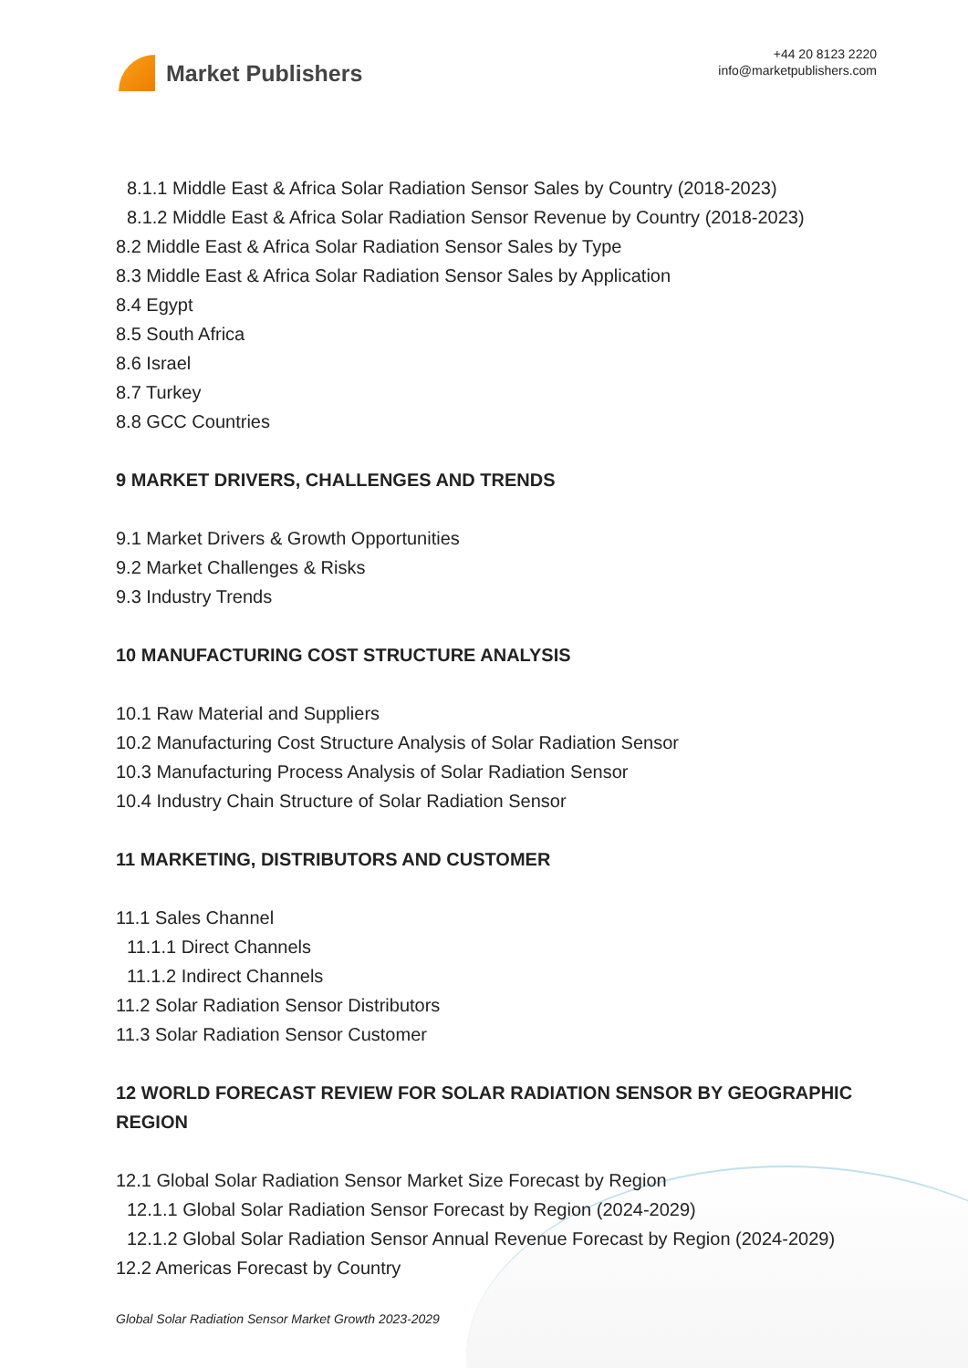Market Publishers
+44 20 8123 2220
info@marketpublishers.com
8.1.1 Middle East & Africa Solar Radiation Sensor Sales by Country (2018-2023)
8.1.2 Middle East & Africa Solar Radiation Sensor Revenue by Country (2018-2023)
8.2 Middle East & Africa Solar Radiation Sensor Sales by Type
8.3 Middle East & Africa Solar Radiation Sensor Sales by Application
8.4 Egypt
8.5 South Africa
8.6 Israel
8.7 Turkey
8.8 GCC Countries
9 MARKET DRIVERS, CHALLENGES AND TRENDS
9.1 Market Drivers & Growth Opportunities
9.2 Market Challenges & Risks
9.3 Industry Trends
10 MANUFACTURING COST STRUCTURE ANALYSIS
10.1 Raw Material and Suppliers
10.2 Manufacturing Cost Structure Analysis of Solar Radiation Sensor
10.3 Manufacturing Process Analysis of Solar Radiation Sensor
10.4 Industry Chain Structure of Solar Radiation Sensor
11 MARKETING, DISTRIBUTORS AND CUSTOMER
11.1 Sales Channel
11.1.1 Direct Channels
11.1.2 Indirect Channels
11.2 Solar Radiation Sensor Distributors
11.3 Solar Radiation Sensor Customer
12 WORLD FORECAST REVIEW FOR SOLAR RADIATION SENSOR BY GEOGRAPHIC REGION
12.1 Global Solar Radiation Sensor Market Size Forecast by Region
12.1.1 Global Solar Radiation Sensor Forecast by Region (2024-2029)
12.1.2 Global Solar Radiation Sensor Annual Revenue Forecast by Region (2024-2029)
12.2 Americas Forecast by Country
Global Solar Radiation Sensor Market Growth 2023-2029